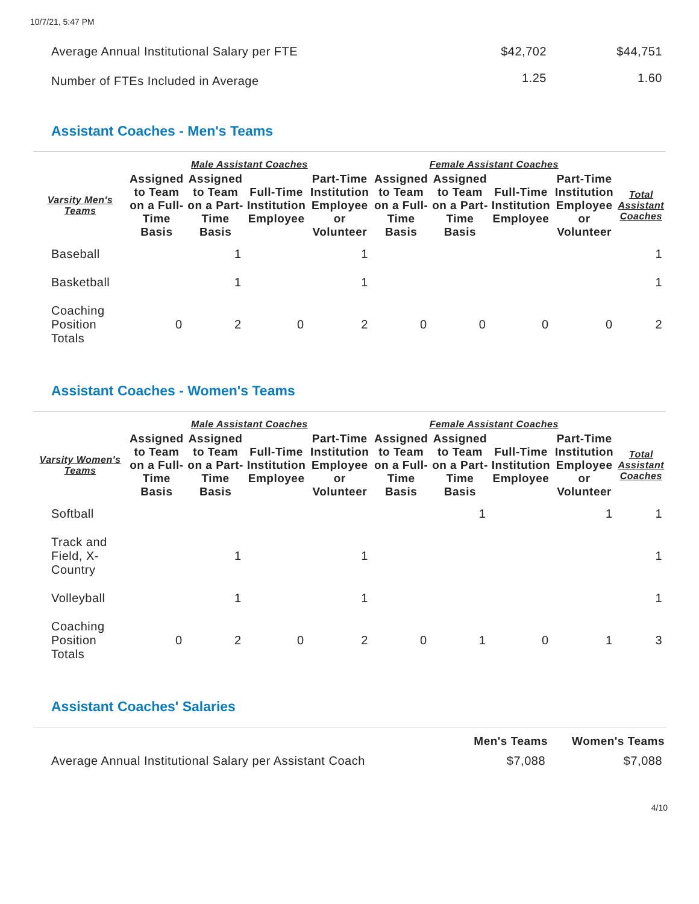10/7/21, 5:47 PM
| Average Annual Institutional Salary per FTE | $42,702 | $44,751 |
| Number of FTEs Included in Average | 1.25 | 1.60 |
Assistant Coaches - Men's Teams
| | Male Assistant Coaches | | | | Female Assistant Coaches | | | | |
| --- | --- | --- | --- | --- | --- | --- | --- | --- | --- |
| Varsity Men's Teams | Assigned to Team on a Full-Time Basis | Assigned to Team on a Part-Time Basis | Full-Time Institution Employee | Part-Time Institution Employee or Volunteer | Assigned to Team on a Full-Time Basis | Assigned to Team on a Part-Time Basis | Full-Time Institution Employee | Part-Time Institution Employee or Volunteer | Total Assistant Coaches |
| Baseball | | 1 | | 1 | | | | | 1 |
| Basketball | | 1 | | 1 | | | | | 1 |
| Coaching Position Totals | 0 | 2 | 0 | 2 | 0 | 0 | 0 | 0 | 2 |
Assistant Coaches - Women's Teams
| | Male Assistant Coaches | | | | Female Assistant Coaches | | | | |
| --- | --- | --- | --- | --- | --- | --- | --- | --- | --- |
| Varsity Women's Teams | Assigned to Team on a Full-Time Basis | Assigned to Team on a Part-Time Basis | Full-Time Institution Employee | Part-Time Institution Employee or Volunteer | Assigned to Team on a Full-Time Basis | Assigned to Team on a Part-Time Basis | Full-Time Institution Employee | Part-Time Institution Employee or Volunteer | Total Assistant Coaches |
| Softball | | | | | | 1 | | 1 | 1 |
| Track and Field, X-Country | | 1 | | 1 | | | | | 1 |
| Volleyball | | 1 | | 1 | | | | | 1 |
| Coaching Position Totals | 0 | 2 | 0 | 2 | 0 | 1 | 0 | 1 | 3 |
Assistant Coaches' Salaries
| | Men's Teams | Women's Teams |
| --- | --- | --- |
| Average Annual Institutional Salary per Assistant Coach | $7,088 | $7,088 |
4/10